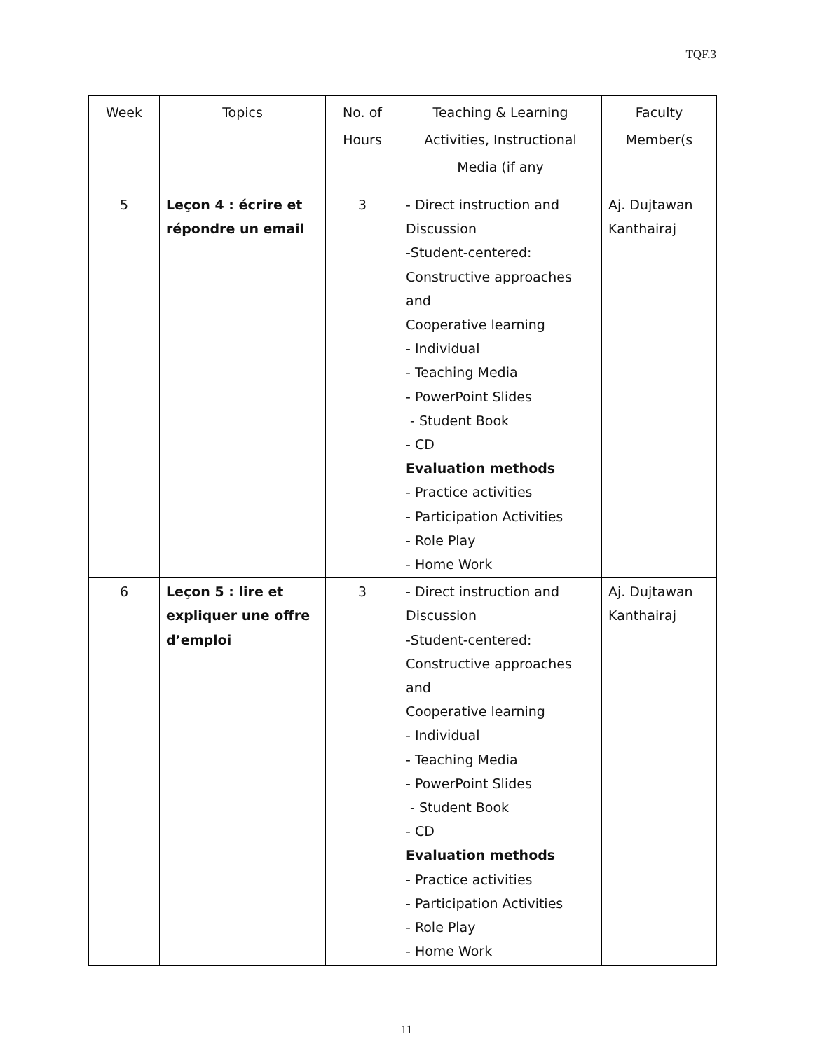TQF.3
| Week | Topics | No. of Hours | Teaching & Learning Activities, Instructional Media (if any | Faculty Member(s |
| --- | --- | --- | --- | --- |
| 5 | Leçon 4 : écrire et répondre un email | 3 | - Direct instruction and Discussion -Student-centered: Constructive approaches and Cooperative learning - Individual - Teaching Media - PowerPoint Slides - Student Book - CD Evaluation methods - Practice activities - Participation Activities - Role Play - Home Work | Aj. Dujtawan Kanthairaj |
| 6 | Leçon 5 : lire et expliquer une offre d’emploi | 3 | - Direct instruction and Discussion -Student-centered: Constructive approaches and Cooperative learning - Individual - Teaching Media - PowerPoint Slides - Student Book - CD Evaluation methods - Practice activities - Participation Activities - Role Play - Home Work | Aj. Dujtawan Kanthairaj |
11